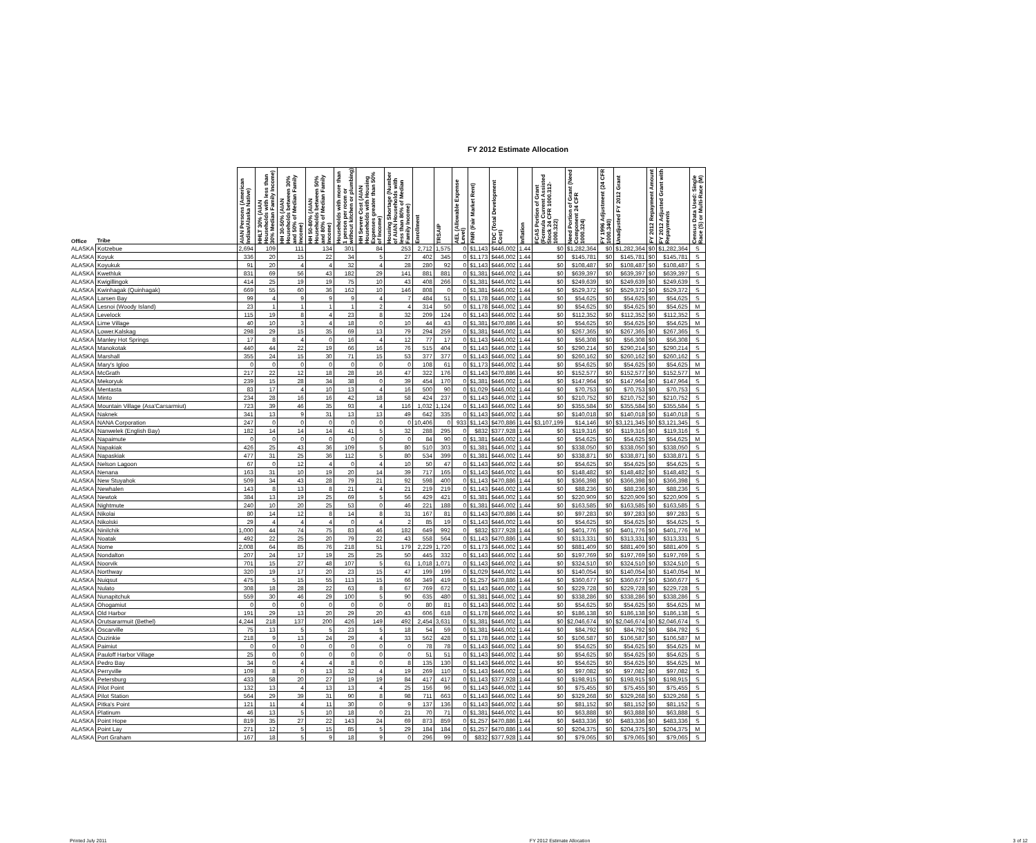FY 2012 Estimate Allocation
| Office | Tribe | AIAN Persons (American Indian/Alaska Native) | HHLT 30% (AIAN Households with less than 30% Median Family Income) | HH 30-50% (AIAN Households between 30% and 50% of Median Family Income) | HH 50-80% (AIAN Households between 50% and 80% of Median Family Income) | Households with more than 1 person per room or without kitchen or plumbing) | HH Severe Cost (AIAN Households with Housing Expenses greater than 50% of Income) | Housing Shortage (Number of AIAN Households with less than 80% of Median Family Income) | Enrollment | TRSAIP | AEL (Allowable Expense Level) | FMR (Fair Market Rent) | TDC (Total Development Cost) | Inflation | FCAS Portion of Grant (Formula Current Assisted Stock 24 CFR 1000.312-1000.322) | Need Portion of Grant (Need Component 24 CFR 1000.324) | FY 1996 Adjustment (24 CFR 1000.340) | Unadjusted FY 2012 Grant | FY 2012 Repayment Amount | FY 2012 Adjusted Grant with Repayments | Census Data Used: Single Race (S) or Multi-Race (M) |
| --- | --- | --- | --- | --- | --- | --- | --- | --- | --- | --- | --- | --- | --- | --- | --- | --- | --- | --- | --- | --- | --- |
| ALASKA | Kotzebue | 2,694 | 109 | 111 | 134 | 301 | 84 | 253 | 2,712 | 1,575 | 0 | $1,143 | $446,002 | 1.44 | $0 | $1,282,364 | $0 | $1,282,364 | $0 | $1,282,364 | S |
| ALASKA | Koyuk | 336 | 20 | 15 | 22 | 34 | 5 | 27 | 402 | 345 | 0 | $1,173 | $446,002 | 1.44 | $0 | $145,781 | $0 | $145,781 | $0 | $145,781 | S |
| ALASKA | Koyukuk | 91 | 20 | 4 | 4 | 32 | 4 | 28 | 280 | 92 | 0 | $1,143 | $446,002 | 1.44 | $0 | $108,487 | $0 | $108,487 | $0 | $108,487 | S |
| ALASKA | Kwethluk | 831 | 69 | 56 | 43 | 182 | 29 | 141 | 881 | 881 | 0 | $1,381 | $446,002 | 1.44 | $0 | $639,397 | $0 | $639,397 | $0 | $639,397 | S |
| ALASKA | Kwigillingok | 414 | 25 | 19 | 19 | 75 | 10 | 43 | 408 | 266 | 0 | $1,381 | $446,002 | 1.44 | $0 | $249,639 | $0 | $249,639 | $0 | $249,639 | S |
| ALASKA | Kwinhagak (Quinhagak) | 669 | 55 | 60 | 36 | 162 | 10 | 146 | 808 | 0 | 0 | $1,381 | $446,002 | 1.44 | $0 | $529,372 | $0 | $529,372 | $0 | $529,372 | S |
| ALASKA | Larsen Bay | 99 | 4 | 9 | 9 | 9 | 4 | 7 | 484 | 51 | 0 | $1,178 | $446,002 | 1.44 | $0 | $54,625 | $0 | $54,625 | $0 | $54,625 | S |
| ALASKA | Lesnoi (Woody Island) | 23 | 1 | 1 | 1 | 1 | 2 | 4 | 314 | 50 | 0 | $1,178 | $446,002 | 1.44 | $0 | $54,625 | $0 | $54,625 | $0 | $54,625 | M |
| ALASKA | Levelock | 115 | 19 | 8 | 4 | 23 | 8 | 32 | 209 | 124 | 0 | $1,143 | $446,002 | 1.44 | $0 | $112,352 | $0 | $112,352 | $0 | $112,352 | S |
| ALASKA | Lime Village | 40 | 10 | 3 | 4 | 18 | 0 | 10 | 44 | 43 | 0 | $1,381 | $470,886 | 1.44 | $0 | $54,625 | $0 | $54,625 | $0 | $54,625 | M |
| ALASKA | Lower.Kalskag | 298 | 29 | 15 | 35 | 69 | 13 | 79 | 294 | 259 | 0 | $1,381 | $446,002 | 1.44 | $0 | $267,365 | $0 | $267,365 | $0 | $267,365 | S |
| ALASKA | Manley Hot Springs | 17 | 8 | 4 | 0 | 16 | 4 | 12 | 77 | 17 | 0 | $1,143 | $446,002 | 1.44 | $0 | $56,308 | $0 | $56,308 | $0 | $56,308 | S |
| ALASKA | Manokotak | 440 | 44 | 22 | 19 | 66 | 16 | 76 | 515 | 404 | 0 | $1,143 | $446,002 | 1.44 | $0 | $290,214 | $0 | $290,214 | $0 | $290,214 | S |
| ALASKA | Marshall | 355 | 24 | 15 | 30 | 71 | 15 | 53 | 377 | 377 | 0 | $1,143 | $446,002 | 1.44 | $0 | $260,162 | $0 | $260,162 | $0 | $260,162 | S |
| ALASKA | Mary's Igloo | 0 | 0 | 0 | 0 | 0 | 0 | 0 | 108 | 61 | 0 | $1,173 | $446,002 | 1.44 | $0 | $54,625 | $0 | $54,625 | $0 | $54,625 | M |
| ALASKA | McGrath | 217 | 22 | 12 | 18 | 28 | 16 | 47 | 322 | 176 | 0 | $1,143 | $470,886 | 1.44 | $0 | $152,577 | $0 | $152,577 | $0 | $152,577 | M |
| ALASKA | Mekoryuk | 239 | 15 | 28 | 34 | 38 | 0 | 39 | 454 | 170 | 0 | $1,381 | $446,002 | 1.44 | $0 | $147,964 | $0 | $147,964 | $0 | $147,964 | S |
| ALASKA | Mentasta | 83 | 17 | 4 | 10 | 13 | 4 | 16 | 500 | 90 | 0 | $1,029 | $446,002 | 1.44 | $0 | $70,753 | $0 | $70,753 | $0 | $70,753 | S |
| ALASKA | Minto | 234 | 28 | 16 | 16 | 42 | 18 | 58 | 424 | 237 | 0 | $1,143 | $446,002 | 1.44 | $0 | $210,752 | $0 | $210,752 | $0 | $210,752 | S |
| ALASKA | Mountain Village (Asa'Carsarmiut) | 723 | 39 | 46 | 35 | 93 | 4 | 116 | 1,032 | 1,124 | 0 | $1,143 | $446,002 | 1.44 | $0 | $355,584 | $0 | $355,584 | $0 | $355,584 | S |
| ALASKA | Naknek | 341 | 13 | 9 | 31 | 13 | 13 | 49 | 642 | 335 | 0 | $1,143 | $446,002 | 1.44 | $0 | $140,018 | $0 | $140,018 | $0 | $140,018 | S |
| ALASKA | NANA Corporation | 247 | 0 | 0 | 0 | 0 | 0 | 0 | 10,406 | 0 | 933 | $1,143 | $470,886 | 1.44 | $3,107,199 | $14,146 | $0 | $3,121,345 | $0 | $3,121,345 | S |
| ALASKA | Nanwelek (English Bay) | 182 | 14 | 14 | 14 | 41 | 5 | 32 | 288 | 295 | 0 | $832 | $377,928 | 1.44 | $0 | $119,316 | $0 | $119,316 | $0 | $119,316 | S |
| ALASKA | Napaimute | 0 | 0 | 0 | 0 | 0 | 0 | 0 | 84 | 90 | 0 | $1,381 | $446,002 | 1.44 | $0 | $54,625 | $0 | $54,625 | $0 | $54,625 | M |
| ALASKA | Napakiak | 426 | 25 | 43 | 36 | 109 | 5 | 80 | 510 | 303 | 0 | $1,381 | $446,002 | 1.44 | $0 | $338,050 | $0 | $338,050 | $0 | $338,050 | S |
| ALASKA | Napaskiak | 477 | 31 | 25 | 36 | 112 | 5 | 80 | 534 | 399 | 0 | $1,381 | $446,002 | 1.44 | $0 | $338,871 | $0 | $338,871 | $0 | $338,871 | S |
| ALASKA | Nelson Lagoon | 67 | 0 | 12 | 4 | 0 | 4 | 10 | 50 | 47 | 0 | $1,143 | $446,002 | 1.44 | $0 | $54,625 | $0 | $54,625 | $0 | $54,625 | S |
| ALASKA | Nenana | 163 | 31 | 10 | 19 | 20 | 14 | 39 | 717 | 165 | 0 | $1,143 | $446,002 | 1.44 | $0 | $148,482 | $0 | $148,482 | $0 | $148,482 | S |
| ALASKA | New Stuyahok | 509 | 34 | 43 | 28 | 79 | 21 | 92 | 598 | 400 | 0 | $1,143 | $470,886 | 1.44 | $0 | $366,398 | $0 | $366,398 | $0 | $366,398 | S |
| ALASKA | Newhalen | 143 | 8 | 13 | 8 | 21 | 4 | 21 | 219 | 219 | 0 | $1,143 | $446,002 | 1.44 | $0 | $88,236 | $0 | $88,236 | $0 | $88,236 | S |
| ALASKA | Newtok | 384 | 13 | 19 | 25 | 69 | 5 | 56 | 429 | 421 | 0 | $1,381 | $446,002 | 1.44 | $0 | $220,909 | $0 | $220,909 | $0 | $220,909 | S |
| ALASKA | Nightmute | 240 | 10 | 20 | 25 | 53 | 0 | 46 | 221 | 188 | 0 | $1,381 | $446,002 | 1.44 | $0 | $163,585 | $0 | $163,585 | $0 | $163,585 | S |
| ALASKA | Nikolai | 80 | 14 | 12 | 8 | 14 | 8 | 31 | 167 | 81 | 0 | $1,143 | $470,886 | 1.44 | $0 | $97,283 | $0 | $97,283 | $0 | $97,283 | S |
| ALASKA | Nikolski | 29 | 4 | 4 | 4 | 0 | 4 | 2 | 85 | 19 | 0 | $1,143 | $446,002 | 1.44 | $0 | $54,625 | $0 | $54,625 | $0 | $54,625 | S |
| ALASKA | Ninilchik | 1,000 | 44 | 74 | 75 | 83 | 46 | 182 | 649 | 992 | 0 | $832 | $377,928 | 1.44 | $0 | $401,776 | $0 | $401,776 | $0 | $401,776 | M |
| ALASKA | Noatak | 492 | 22 | 25 | 20 | 79 | 22 | 43 | 558 | 564 | 0 | $1,143 | $470,886 | 1.44 | $0 | $313,331 | $0 | $313,331 | $0 | $313,331 | S |
| ALASKA | Nome | 2,008 | 64 | 85 | 76 | 218 | 51 | 179 | 2,229 | 1,720 | 0 | $1,173 | $446,002 | 1.44 | $0 | $881,409 | $0 | $881,409 | $0 | $881,409 | S |
| ALASKA | Nondalton | 207 | 24 | 17 | 19 | 25 | 25 | 50 | 445 | 332 | 0 | $1,143 | $446,002 | 1.44 | $0 | $197,769 | $0 | $197,769 | $0 | $197,769 | S |
| ALASKA | Noorvik | 701 | 15 | 27 | 48 | 107 | 5 | 61 | 1,018 | 1,071 | 0 | $1,143 | $446,002 | 1.44 | $0 | $324,510 | $0 | $324,510 | $0 | $324,510 | S |
| ALASKA | Northway | 320 | 19 | 17 | 20 | 23 | 15 | 47 | 199 | 199 | 0 | $1,029 | $446,002 | 1.44 | $0 | $140,054 | $0 | $140,054 | $0 | $140,054 | M |
| ALASKA | Nuiqsut | 475 | 5 | 15 | 55 | 113 | 15 | 66 | 349 | 419 | 0 | $1,257 | $470,886 | 1.44 | $0 | $360,677 | $0 | $360,677 | $0 | $360,677 | S |
| ALASKA | Nulato | 308 | 18 | 28 | 22 | 63 | 8 | 67 | 769 | 672 | 0 | $1,143 | $446,002 | 1.44 | $0 | $229,728 | $0 | $229,728 | $0 | $229,728 | S |
| ALASKA | Nunapitchuk | 559 | 30 | 46 | 29 | 100 | 5 | 90 | 635 | 480 | 0 | $1,381 | $446,002 | 1.44 | $0 | $338,286 | $0 | $338,286 | $0 | $338,286 | S |
| ALASKA | Ohogamiut | 0 | 0 | 0 | 0 | 0 | 0 | 0 | 80 | 81 | 0 | $1,143 | $446,002 | 1.44 | $0 | $54,625 | $0 | $54,625 | $0 | $54,625 | M |
| ALASKA | Old Harbor | 191 | 29 | 13 | 20 | 29 | 20 | 43 | 606 | 618 | 0 | $1,178 | $446,002 | 1.44 | $0 | $186,138 | $0 | $186,138 | $0 | $186,138 | S |
| ALASKA | Orutsararmuit (Bethel) | 4,244 | 218 | 137 | 200 | 426 | 149 | 492 | 2,454 | 3,631 | 0 | $1,381 | $446,002 | 1.44 | $0 | $2,046,674 | $0 | $2,046,674 | $0 | $2,046,674 | S |
| ALASKA | Oscarville | 75 | 13 | 5 | 5 | 23 | 5 | 18 | 54 | 59 | 0 | $1,381 | $446,002 | 1.44 | $0 | $84,792 | $0 | $84,792 | $0 | $84,792 | S |
| ALASKA | Ouzinkie | 218 | 9 | 13 | 24 | 29 | 4 | 33 | 562 | 428 | 0 | $1,178 | $446,002 | 1.44 | $0 | $106,587 | $0 | $106,587 | $0 | $106,587 | M |
| ALASKA | Paimiut | 0 | 0 | 0 | 0 | 0 | 0 | 0 | 78 | 78 | 0 | $1,143 | $446,002 | 1.44 | $0 | $54,625 | $0 | $54,625 | $0 | $54,625 | M |
| ALASKA | Pauloff Harbor Village | 25 | 0 | 0 | 0 | 0 | 0 | 0 | 51 | 51 | 0 | $1,143 | $446,002 | 1.44 | $0 | $54,625 | $0 | $54,625 | $0 | $54,625 | S |
| ALASKA | Pedro Bay | 34 | 0 | 4 | 4 | 8 | 0 | 8 | 135 | 130 | 0 | $1,143 | $446,002 | 1.44 | $0 | $54,625 | $0 | $54,625 | $0 | $54,625 | M |
| ALASKA | Perryville | 109 | 8 | 0 | 13 | 32 | 4 | 19 | 269 | 110 | 0 | $1,143 | $446,002 | 1.44 | $0 | $97,082 | $0 | $97,082 | $0 | $97,082 | S |
| ALASKA | Petersburg | 433 | 58 | 20 | 27 | 19 | 19 | 84 | 417 | 417 | 0 | $1,143 | $377,928 | 1.44 | $0 | $198,915 | $0 | $198,915 | $0 | $198,915 | S |
| ALASKA | Pilot Point | 132 | 13 | 4 | 13 | 13 | 4 | 25 | 156 | 96 | 0 | $1,143 | $446,002 | 1.44 | $0 | $75,455 | $0 | $75,455 | $0 | $75,455 | S |
| ALASKA | Pilot Station | 564 | 29 | 39 | 31 | 90 | 8 | 98 | 711 | 663 | 0 | $1,143 | $446,002 | 1.44 | $0 | $329,268 | $0 | $329,268 | $0 | $329,268 | S |
| ALASKA | Pitka's Point | 121 | 11 | 4 | 11 | 30 | 0 | 9 | 137 | 136 | 0 | $1,143 | $446,002 | 1.44 | $0 | $81,152 | $0 | $81,152 | $0 | $81,152 | S |
| ALASKA | Platinum | 46 | 13 | 5 | 10 | 18 | 0 | 21 | 70 | 71 | 0 | $1,381 | $446,002 | 1.44 | $0 | $63,888 | $0 | $63,888 | $0 | $63,888 | S |
| ALASKA | Point Hope | 819 | 35 | 27 | 22 | 143 | 24 | 69 | 873 | 859 | 0 | $1,257 | $470,886 | 1.44 | $0 | $483,336 | $0 | $483,336 | $0 | $483,336 | S |
| ALASKA | Point Lay | 271 | 12 | 5 | 15 | 85 | 5 | 29 | 184 | 184 | 0 | $1,257 | $470,886 | 1.44 | $0 | $204,375 | $0 | $204,375 | $0 | $204,375 | M |
| ALASKA | Port Graham | 167 | 18 | 5 | 9 | 18 | 9 | 0 | 296 | 99 | 0 | $832 | $377,928 | 1.44 | $0 | $79,065 | $0 | $79,065 | $0 | $79,065 | S |
Printed July 2011 FY 2012 Estimate Allocation 3 of 12